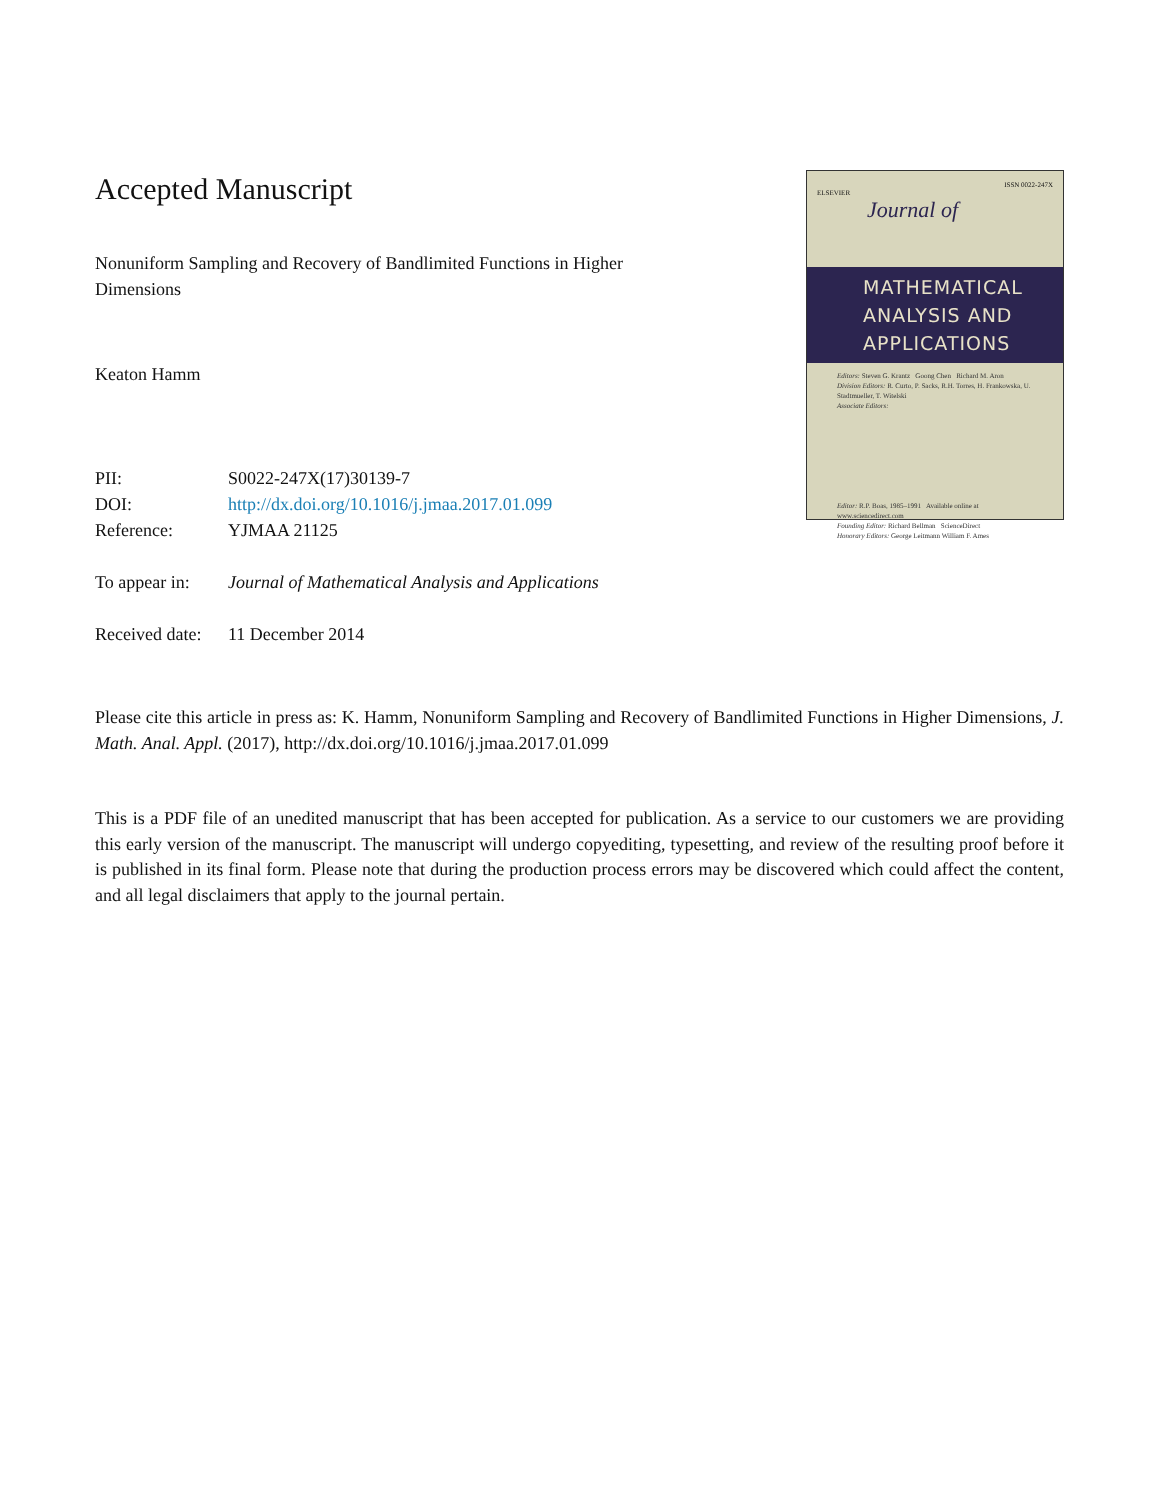Accepted Manuscript
Nonuniform Sampling and Recovery of Bandlimited Functions in Higher Dimensions
Keaton Hamm
| PII: | S0022-247X(17)30139-7 |
| DOI: | http://dx.doi.org/10.1016/j.jmaa.2017.01.099 |
| Reference: | YJMAA 21125 |
| To appear in: | Journal of Mathematical Analysis and Applications |
| Received date: | 11 December 2014 |
ISSN 0022-247X
ELSEVIER
Journal of
MATHEMATICAL
ANALYSIS AND
APPLICATIONS
Editors: Steven G. Krantz Goong Chen Richard M. Aron
Division Editors: R. Curto, P. Sacks, R.H. Torres, H. Frankowska, U. Stadtmueller, T. Witelski
Associate Editors:
Editor: R.P. Boas, 1985–1991 Available online at www.sciencedirect.com
Founding Editor: Richard Bellman ScienceDirect
Honorary Editors: George Leitmann William F. Ames
Please cite this article in press as: K. Hamm, Nonuniform Sampling and Recovery of Bandlimited Functions in Higher Dimensions, J. Math. Anal. Appl. (2017), http://dx.doi.org/10.1016/j.jmaa.2017.01.099
This is a PDF file of an unedited manuscript that has been accepted for publication. As a service to our customers we are providing this early version of the manuscript. The manuscript will undergo copyediting, typesetting, and review of the resulting proof before it is published in its final form. Please note that during the production process errors may be discovered which could affect the content, and all legal disclaimers that apply to the journal pertain.